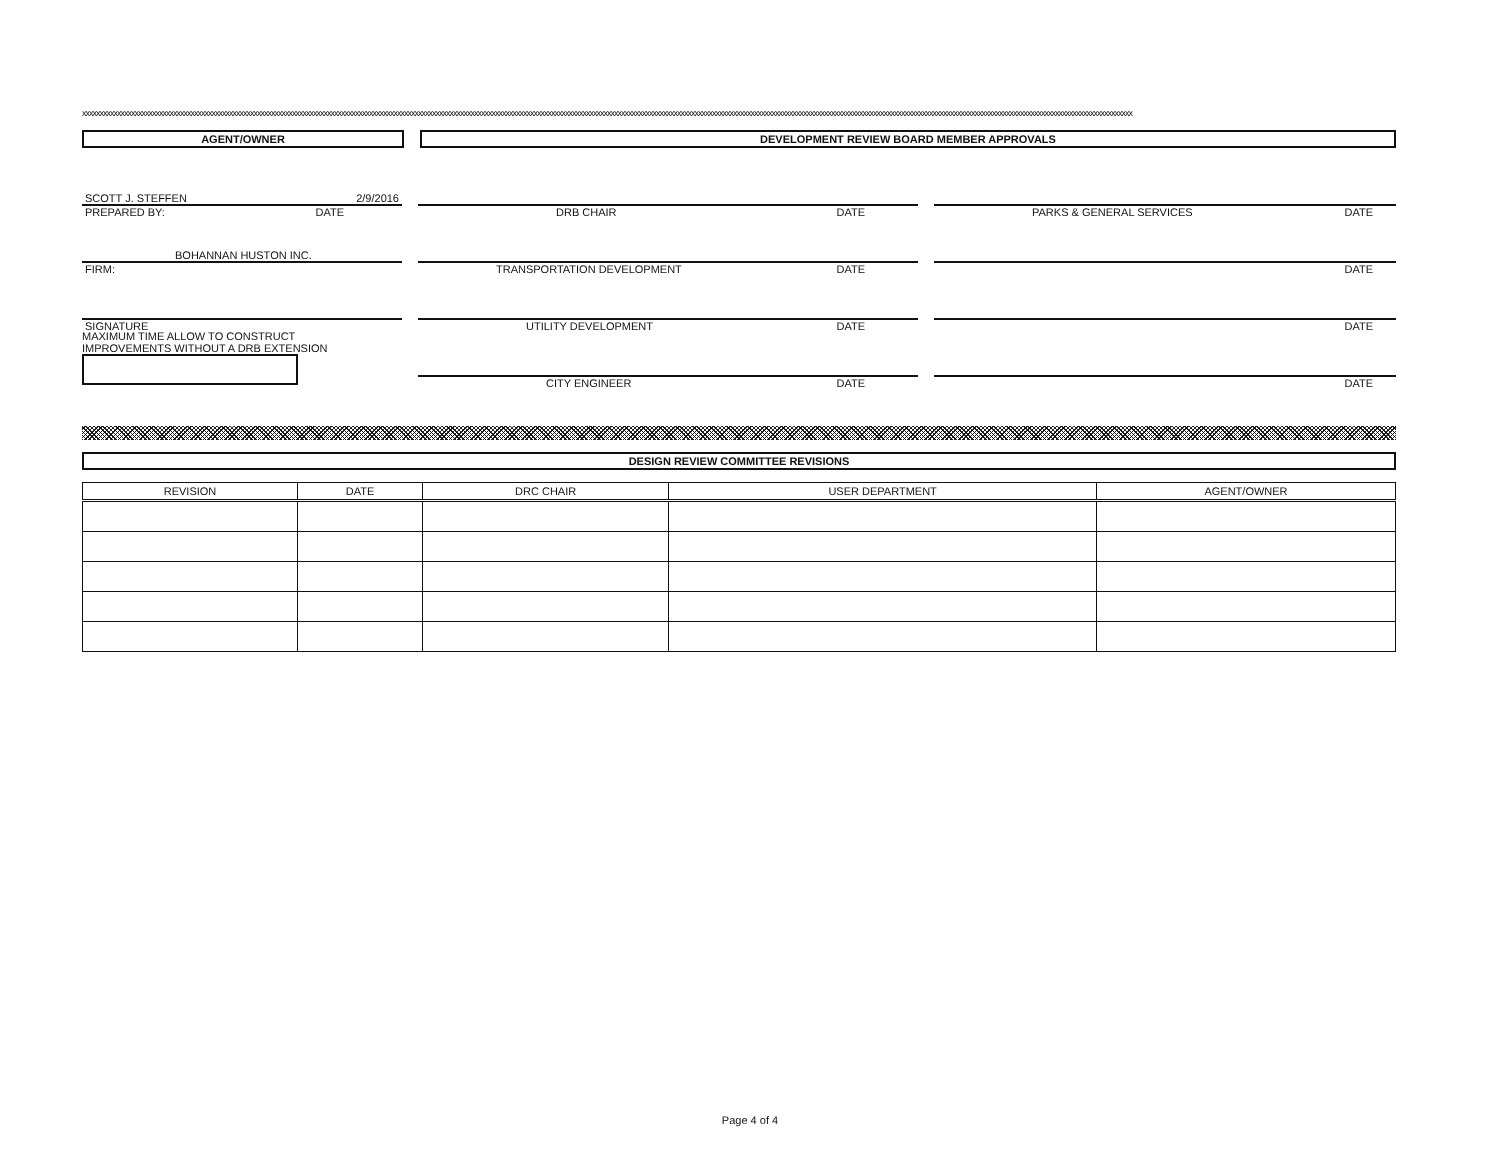xxxxxxxxxxxxxxxxxxxxxxxxxxxxxxxxxxxxxxxxxxxxxxxxxxxxxxxxxxxxxxxxxxxxxxxxxxxxxxxxxxxxxxxxxxxxxxxxxxxxxxxxxxxxxxxxxxxxxxxxxxxxxxxxxxxxxxxxxxxxxxxxxxxxxxxxxxxxxxxxxxxxxxxxxxxxxxxxxxxxxxxxxxxxxxxxxxxxxxxxxxxxxxxxxxxxxxxxxxxxxxxxxxxxxxxxxxxxxxxxxxxxxxxxxxxxxxxxxxxxxxxxxxxxxxxxxxxxxxxxxxxxxxxxxxxxxxxxxxxx
AGENT/OWNER DEVELOPMENT REVIEW BOARD MEMBER APPROVALS
SCOTT J. STEFFEN 2/9/2016
PREPARED BY: DATE
BOHANNAN HUSTON INC.
FIRM:
SIGNATURE
MAXIMUM TIME ALLOW TO CONSTRUCT
IMPROVEMENTS WITHOUT A DRB EXTENSION
DRB CHAIR DATE
TRANSPORTATION DEVELOPMENT DATE
UTILITY DEVELOPMENT DATE
CITY ENGINEER DATE
PARKS & GENERAL SERVICES DATE
DATE
DATE
DATE
DESIGN REVIEW COMMITTEE REVISIONS
| REVISION | DATE | DRC CHAIR | USER DEPARTMENT | AGENT/OWNER |
| --- | --- | --- | --- | --- |
Page 4 of 4